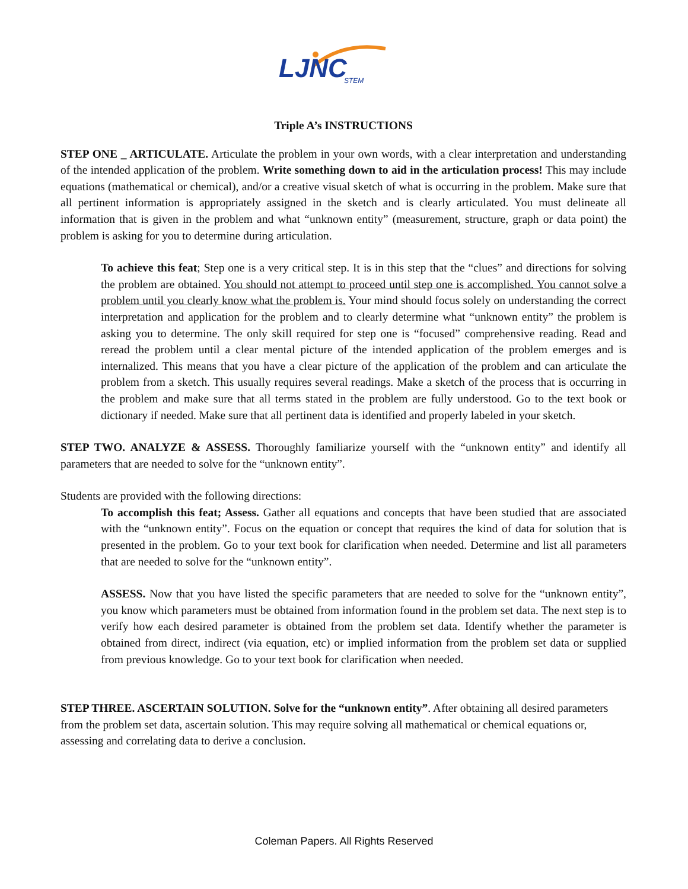LJNC
STEM
Triple A’s INSTRUCTIONS
STEP ONE _ ARTICULATE. Articulate the problem in your own words, with a clear interpretation and understanding of the intended application of the problem. Write something down to aid in the articulation process! This may include equations (mathematical or chemical), and/or a creative visual sketch of what is occurring in the problem. Make sure that all pertinent information is appropriately assigned in the sketch and is clearly articulated. You must delineate all information that is given in the problem and what “unknown entity” (measurement, structure, graph or data point) the problem is asking for you to determine during articulation.
To achieve this feat; Step one is a very critical step. It is in this step that the “clues” and directions for solving the problem are obtained. You should not attempt to proceed until step one is accomplished. You cannot solve a problem until you clearly know what the problem is. Your mind should focus solely on understanding the correct interpretation and application for the problem and to clearly determine what “unknown entity” the problem is asking you to determine. The only skill required for step one is “focused” comprehensive reading. Read and reread the problem until a clear mental picture of the intended application of the problem emerges and is internalized. This means that you have a clear picture of the application of the problem and can articulate the problem from a sketch. This usually requires several readings. Make a sketch of the process that is occurring in the problem and make sure that all terms stated in the problem are fully understood. Go to the text book or dictionary if needed. Make sure that all pertinent data is identified and properly labeled in your sketch.
STEP TWO. ANALYZE & ASSESS. Thoroughly familiarize yourself with the “unknown entity” and identify all parameters that are needed to solve for the “unknown entity”.
Students are provided with the following directions:
To accomplish this feat; Assess. Gather all equations and concepts that have been studied that are associated with the “unknown entity”. Focus on the equation or concept that requires the kind of data for solution that is presented in the problem. Go to your text book for clarification when needed. Determine and list all parameters that are needed to solve for the “unknown entity”.
ASSESS. Now that you have listed the specific parameters that are needed to solve for the “unknown entity”, you know which parameters must be obtained from information found in the problem set data. The next step is to verify how each desired parameter is obtained from the problem set data. Identify whether the parameter is obtained from direct, indirect (via equation, etc) or implied information from the problem set data or supplied from previous knowledge. Go to your text book for clarification when needed.
STEP THREE. ASCERTAIN SOLUTION. Solve for the “unknown entity”. After obtaining all desired parameters from the problem set data, ascertain solution. This may require solving all mathematical or chemical equations or, assessing and correlating data to derive a conclusion.
Coleman Papers. All Rights Reserved